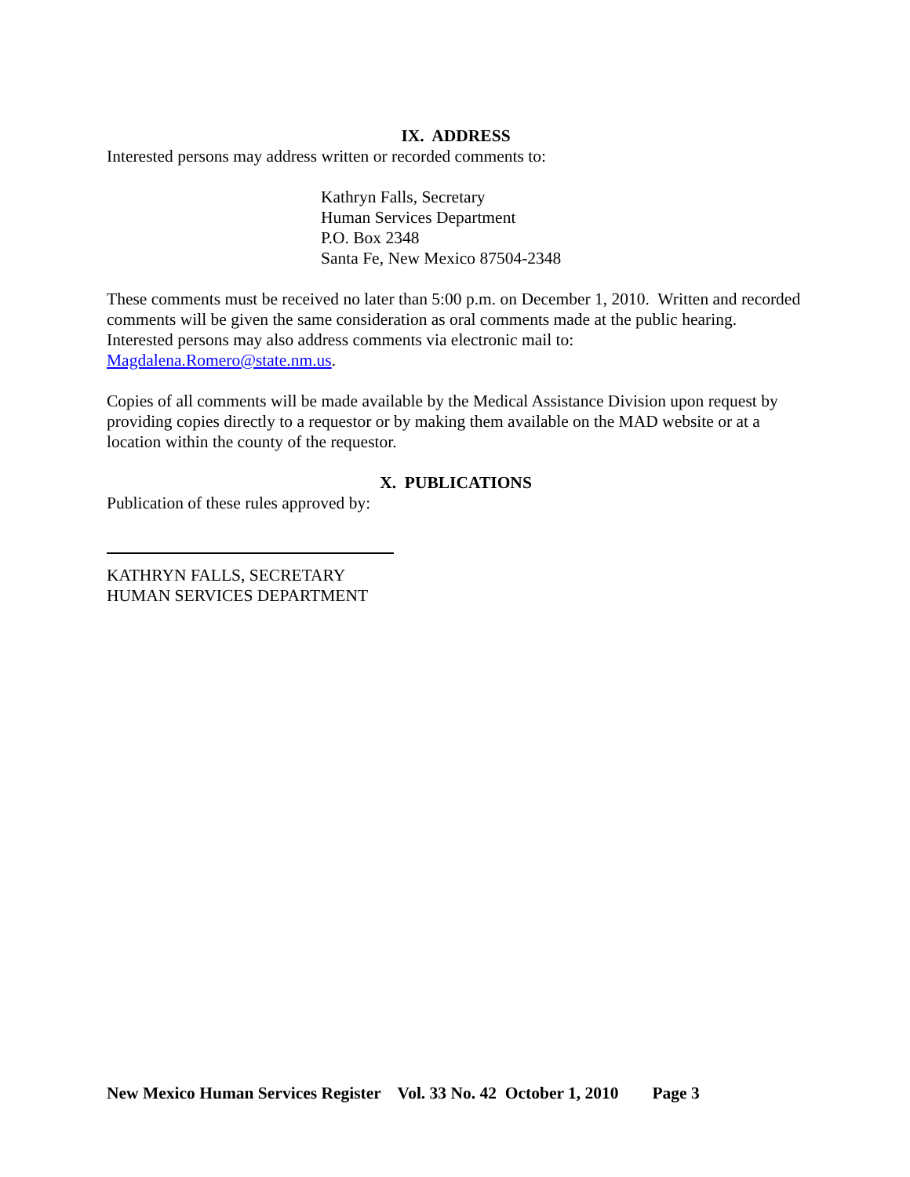IX. ADDRESS
Interested persons may address written or recorded comments to:
Kathryn Falls, Secretary
Human Services Department
P.O. Box 2348
Santa Fe, New Mexico 87504-2348
These comments must be received no later than 5:00 p.m. on December 1, 2010. Written and recorded comments will be given the same consideration as oral comments made at the public hearing. Interested persons may also address comments via electronic mail to: Magdalena.Romero@state.nm.us.
Copies of all comments will be made available by the Medical Assistance Division upon request by providing copies directly to a requestor or by making them available on the MAD website or at a location within the county of the requestor.
X. PUBLICATIONS
Publication of these rules approved by:
KATHRYN FALLS, SECRETARY
HUMAN SERVICES DEPARTMENT
New Mexico Human Services Register Vol. 33 No. 42 October 1, 2010 Page 3